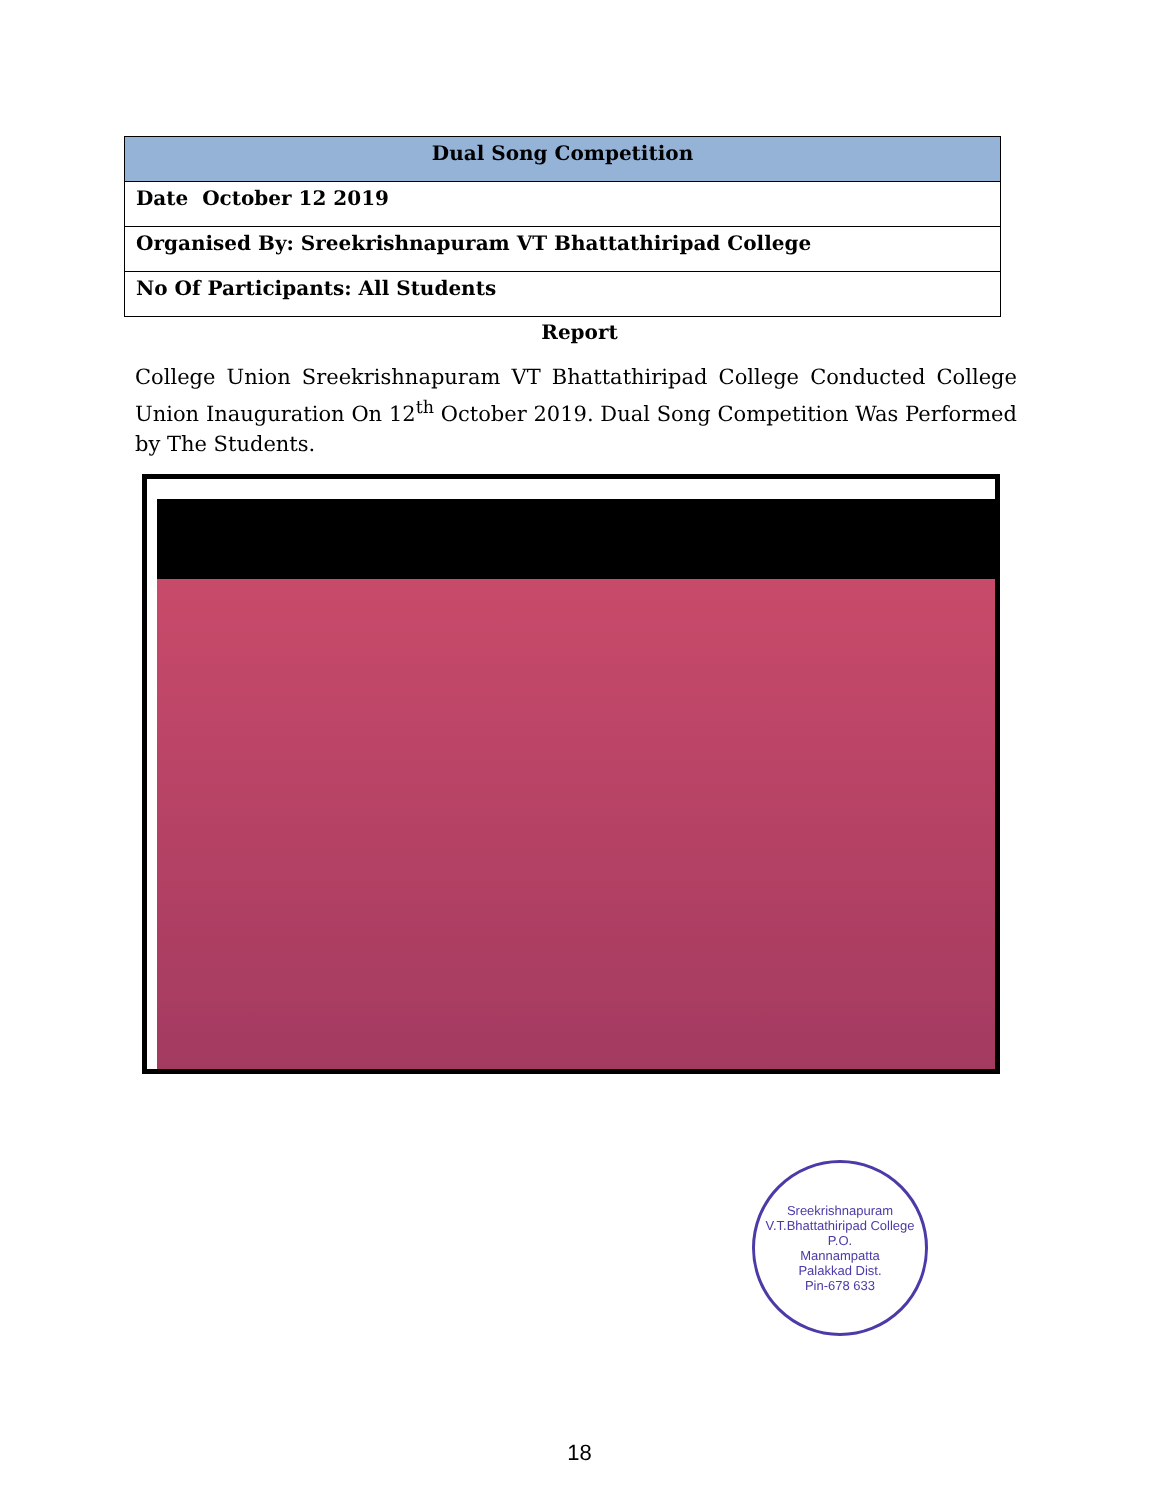| Dual Song Competition |
| --- |
| Date October 12 2019 |
| Organised By: Sreekrishnapuram VT Bhattathiripad College |
| No Of Participants: All Students |
Report
College Union Sreekrishnapuram VT Bhattathiripad College Conducted College Union Inauguration On 12<sup>th</sup> October 2019. Dual Song Competition Was Performed by The Students.
Sreekrishnapuram V.T.Bhattathiripad College
P.O.
Mannampatta
Palakkad Dist.
Pin-678 633
18